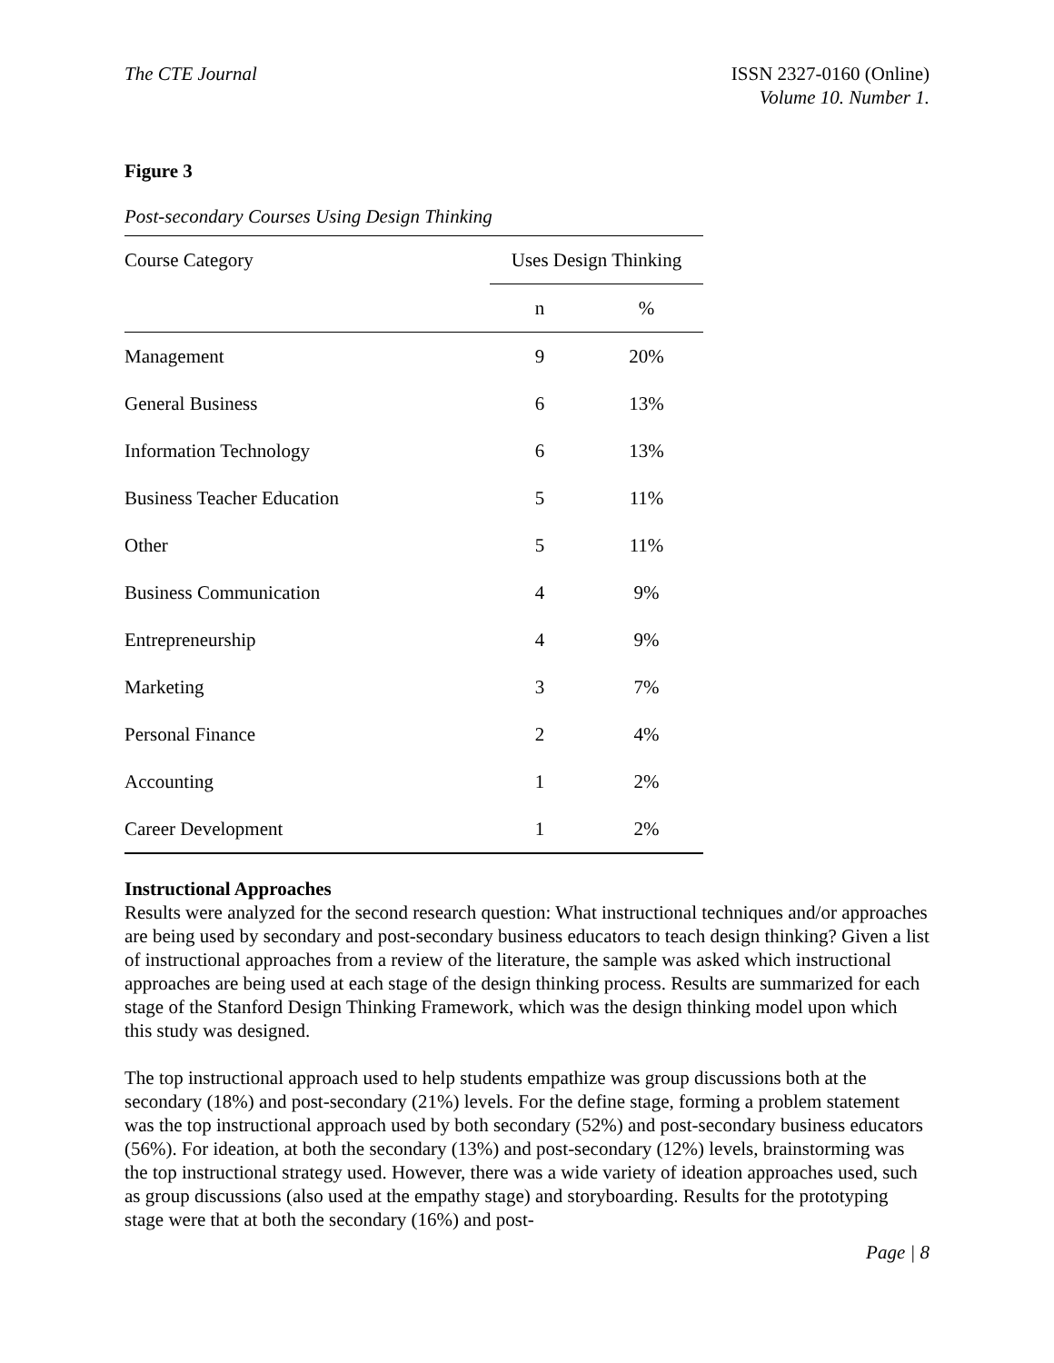The CTE Journal ISSN 2327-0160 (Online)
Volume 10. Number 1.
Figure 3
Post-secondary Courses Using Design Thinking
| Course Category | Uses Design Thinking | |
| --- | --- | --- |
| | n | % |
| Management | 9 | 20% |
| General Business | 6 | 13% |
| Information Technology | 6 | 13% |
| Business Teacher Education | 5 | 11% |
| Other | 5 | 11% |
| Business Communication | 4 | 9% |
| Entrepreneurship | 4 | 9% |
| Marketing | 3 | 7% |
| Personal Finance | 2 | 4% |
| Accounting | 1 | 2% |
| Career Development | 1 | 2% |
Instructional Approaches
Results were analyzed for the second research question: What instructional techniques and/or approaches are being used by secondary and post-secondary business educators to teach design thinking? Given a list of instructional approaches from a review of the literature, the sample was asked which instructional approaches are being used at each stage of the design thinking process. Results are summarized for each stage of the Stanford Design Thinking Framework, which was the design thinking model upon which this study was designed.
The top instructional approach used to help students empathize was group discussions both at the secondary (18%) and post-secondary (21%) levels. For the define stage, forming a problem statement was the top instructional approach used by both secondary (52%) and post-secondary business educators (56%). For ideation, at both the secondary (13%) and post-secondary (12%) levels, brainstorming was the top instructional strategy used. However, there was a wide variety of ideation approaches used, such as group discussions (also used at the empathy stage) and storyboarding. Results for the prototyping stage were that at both the secondary (16%) and post-
Page | 8